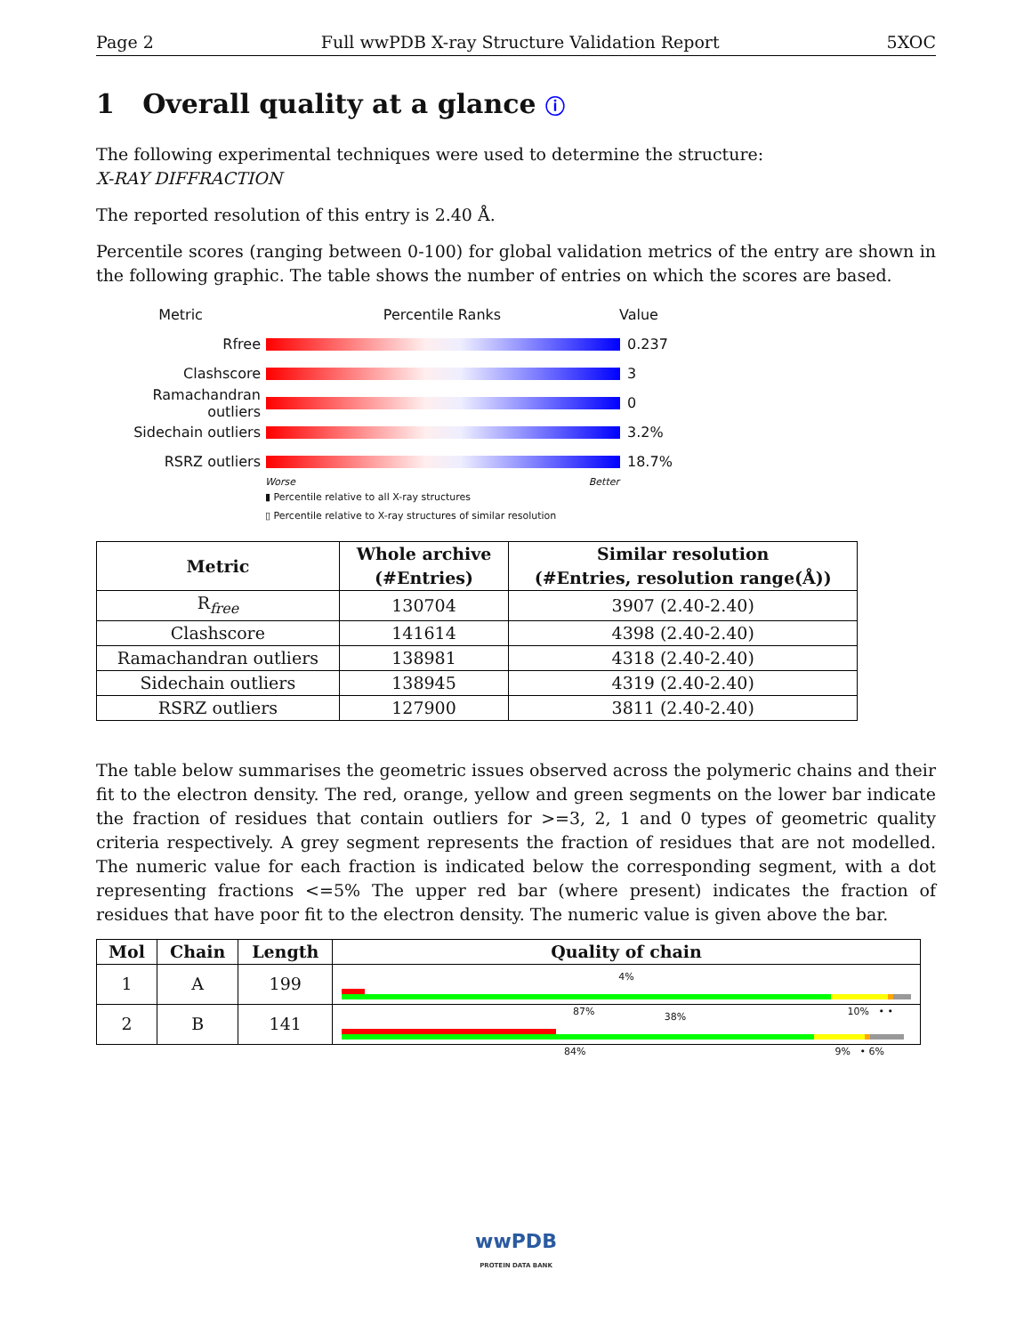Page 2 Full wwPDB X-ray Structure Validation Report 5XOC
1 Overall quality at a glance ⓘ
The following experimental techniques were used to determine the structure:
X-RAY DIFFRACTION
The reported resolution of this entry is 2.40 Å.
Percentile scores (ranging between 0-100) for global validation metrics of the entry are shown in the following graphic. The table shows the number of entries on which the scores are based.
Metric Percentile Ranks Value
Rfree 0.237
Clashscore 3
Ramachandran outliers
0
Sidechain outliers 3.2%
RSRZ outliers 18.7%
Worse Better
▮ Percentile relative to all X-ray structures
▯ Percentile relative to X-ray structures of similar resolution
| Metric | Whole archive (#Entries) | Similar resolution (#Entries, resolution range(Å)) |
| --- | --- | --- |
| R<sub>free</sub> | 130704 | 3907 (2.40-2.40) |
| Clashscore | 141614 | 4398 (2.40-2.40) |
| Ramachandran outliers | 138981 | 4318 (2.40-2.40) |
| Sidechain outliers | 138945 | 4319 (2.40-2.40) |
| RSRZ outliers | 127900 | 3811 (2.40-2.40) |
The table below summarises the geometric issues observed across the polymeric chains and their fit to the electron density. The red, orange, yellow and green segments on the lower bar indicate the fraction of residues that contain outliers for >=3, 2, 1 and 0 types of geometric quality criteria respectively. A grey segment represents the fraction of residues that are not modelled. The numeric value for each fraction is indicated below the corresponding segment, with a dot representing fractions <=5% The upper red bar (where present) indicates the fraction of residues that have poor fit to the electron density. The numeric value is given above the bar.
| Mol | Chain | Length | Quality of chain |
| --- | --- | --- | --- |
| 1 | A | 199 | 4% 87% 10% • • |
| 2 | B | 141 | 38% 84% 9% • 6% |
wwPDB
PROTEIN DATA BANK